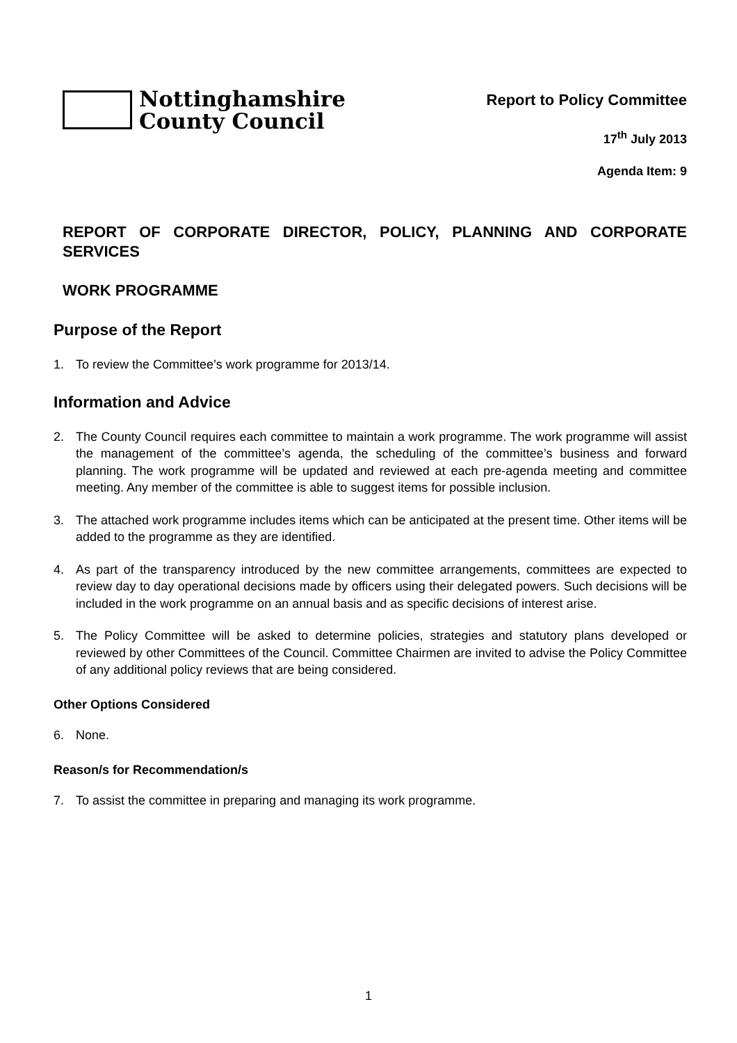Nottinghamshire
County Council
Report to Policy Committee
17<sup>th</sup> July 2013
Agenda Item: 9
REPORT OF CORPORATE DIRECTOR, POLICY, PLANNING AND CORPORATE SERVICES
WORK PROGRAMME
Purpose of the Report
1. To review the Committee’s work programme for 2013/14.
Information and Advice
2. The County Council requires each committee to maintain a work programme. The work programme will assist the management of the committee’s agenda, the scheduling of the committee’s business and forward planning. The work programme will be updated and reviewed at each pre-agenda meeting and committee meeting. Any member of the committee is able to suggest items for possible inclusion.
3. The attached work programme includes items which can be anticipated at the present time. Other items will be added to the programme as they are identified.
4. As part of the transparency introduced by the new committee arrangements, committees are expected to review day to day operational decisions made by officers using their delegated powers. Such decisions will be included in the work programme on an annual basis and as specific decisions of interest arise.
5. The Policy Committee will be asked to determine policies, strategies and statutory plans developed or reviewed by other Committees of the Council. Committee Chairmen are invited to advise the Policy Committee of any additional policy reviews that are being considered.
Other Options Considered
6. None.
Reason/s for Recommendation/s
7. To assist the committee in preparing and managing its work programme.
1